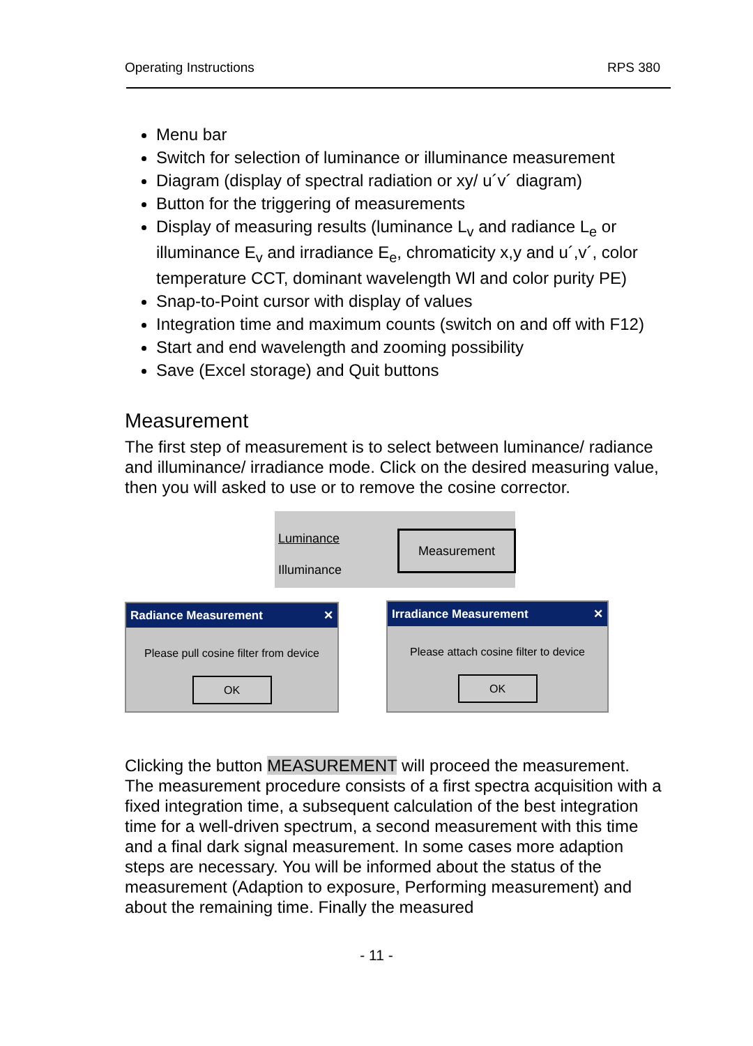Operating Instructions RPS 380
Menu bar
Switch for selection of luminance or illuminance measurement
Diagram (display of spectral radiation or xy/ u´v´ diagram)
Button for the triggering of measurements
Display of measuring results (luminance L<sub>v</sub> and radiance L<sub>e</sub> or illuminance E<sub>v</sub> and irradiance E<sub>e</sub>, chromaticity x,y and u´,v´, color temperature CCT, dominant wavelength Wl and color purity PE)
Snap-to-Point cursor with display of values
Integration time and maximum counts (switch on and off with F12)
Start and end wavelength and zooming possibility
Save (Excel storage) and Quit buttons
Measurement
The first step of measurement is to select between luminance/ radiance and illuminance/ irradiance mode. Click on the desired measuring value, then you will asked to use or to remove the cosine corrector.
Luminance
Illuminance
Measurement
Radiance Measurement ✕
Please pull cosine filter from device
OK
Irradiance Measurement ✕
Please attach cosine filter to device
OK
Clicking the button MEASUREMENT will proceed the measurement. The measurement procedure consists of a first spectra acquisition with a fixed integration time, a subsequent calculation of the best integration time for a well-driven spectrum, a second measurement with this time and a final dark signal measurement. In some cases more adaption steps are necessary. You will be informed about the status of the measurement (Adaption to exposure, Performing measurement) and about the remaining time. Finally the measured
- 11 -